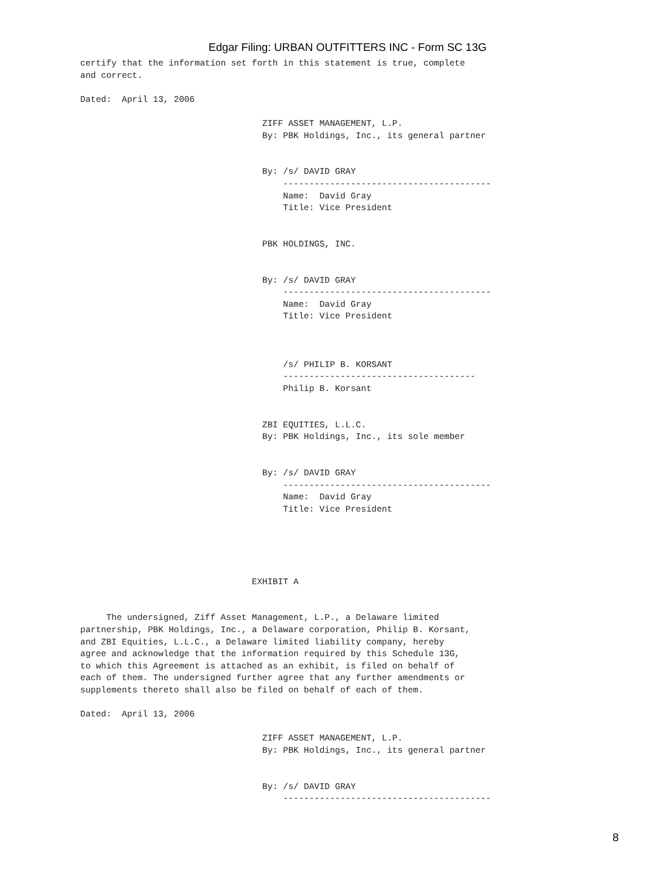Edgar Filing: URBAN OUTFITTERS INC - Form SC 13G
certify that the information set forth in this statement is true, complete
and correct.

Dated:  April 13, 2006

                                   ZIFF ASSET MANAGEMENT, L.P.
                                   By: PBK Holdings, Inc., its general partner


                                   By: /s/ DAVID GRAY
                                       ----------------------------------------
                                       Name:  David Gray
                                       Title: Vice President


                                   PBK HOLDINGS, INC.


                                   By: /s/ DAVID GRAY
                                       ----------------------------------------
                                       Name:  David Gray
                                       Title: Vice President



                                       /s/ PHILIP B. KORSANT
                                       -------------------------------------
                                       Philip B. Korsant


                                   ZBI EQUITIES, L.L.C.
                                   By: PBK Holdings, Inc., its sole member


                                   By: /s/ DAVID GRAY
                                       ----------------------------------------
                                       Name:  David Gray
                                       Title: Vice President





                                 EXHIBIT A


     The undersigned, Ziff Asset Management, L.P., a Delaware limited
partnership, PBK Holdings, Inc., a Delaware corporation, Philip B. Korsant,
and ZBI Equities, L.L.C., a Delaware limited liability company, hereby
agree and acknowledge that the information required by this Schedule 13G,
to which this Agreement is attached as an exhibit, is filed on behalf of
each of them. The undersigned further agree that any further amendments or
supplements thereto shall also be filed on behalf of each of them.

Dated:  April 13, 2006

                                   ZIFF ASSET MANAGEMENT, L.P.
                                   By: PBK Holdings, Inc., its general partner


                                   By: /s/ DAVID GRAY
                                       ----------------------------------------
8